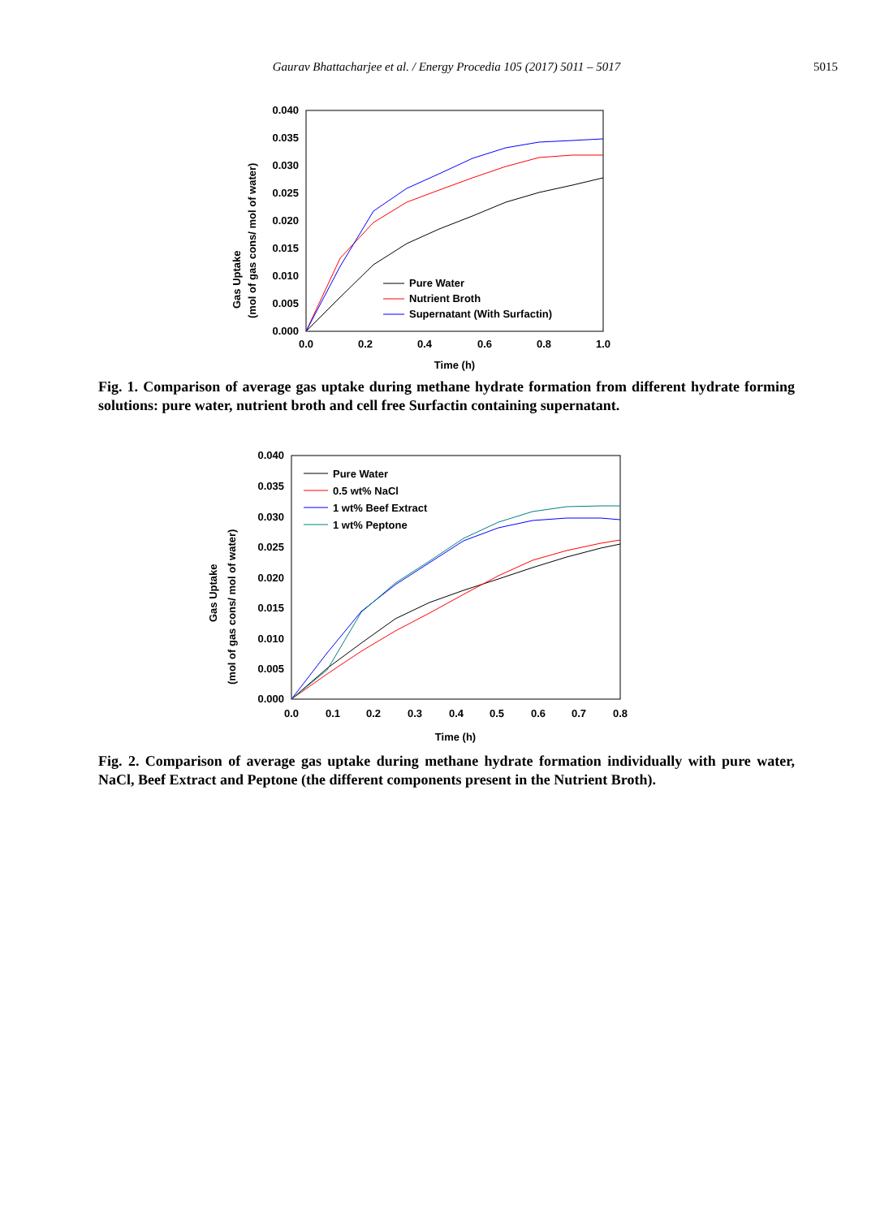Gaurav Bhattacharjee et al. / Energy Procedia 105 (2017) 5011 – 5017 5015
0.040
0.035
0.030
0.025
0.020
0.015
0.010
0.005
0.000
0.0
0.2
0.4
0.6
0.8
1.0
Time (h)
Gas Uptake
(mol of gas cons/ mol of water)
Pure Water
Nutrient Broth
Supernatant (With Surfactin)
Fig. 1. Comparison of average gas uptake during methane hydrate formation from different hydrate forming solutions: pure water, nutrient broth and cell free Surfactin containing supernatant.
0.040
0.035
0.030
0.025
0.020
0.015
0.010
0.005
0.000
0.0
0.1
0.2
0.3
0.4
0.5
0.6
0.7
0.8
Time (h)
Gas Uptake
(mol of gas cons/ mol of water)
Pure Water
0.5 wt% NaCl
1 wt% Beef Extract
1 wt% Peptone
Fig. 2. Comparison of average gas uptake during methane hydrate formation individually with pure water, NaCl, Beef Extract and Peptone (the different components present in the Nutrient Broth).